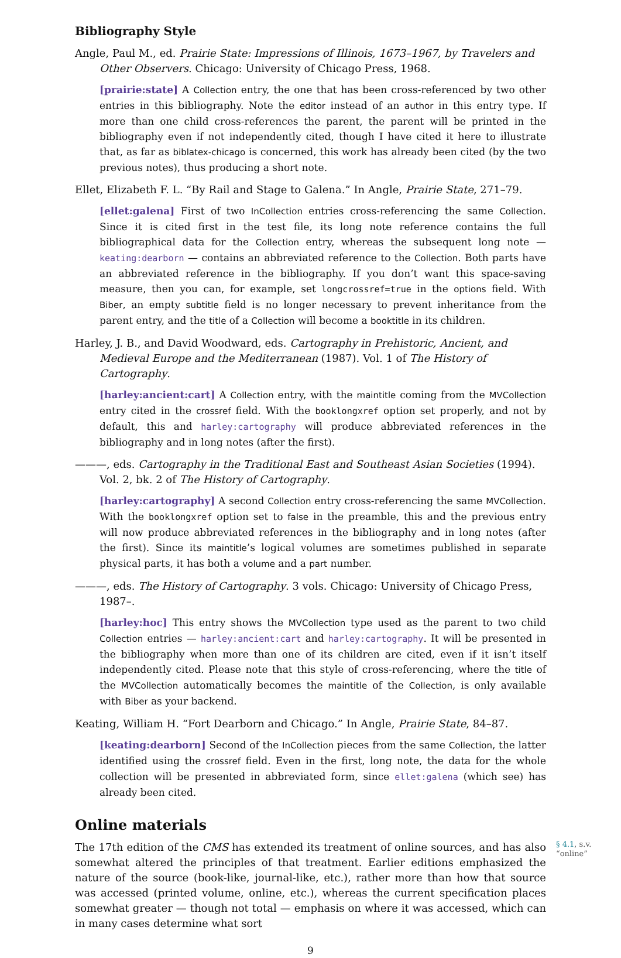Bibliography Style
Angle, Paul M., ed. Prairie State: Impressions of Illinois, 1673–1967, by Travelers and Other Observers. Chicago: University of Chicago Press, 1968.
[prairie:state] A Collection entry, the one that has been cross-referenced by two other entries in this bibliography. Note the editor instead of an author in this entry type. If more than one child cross-references the parent, the parent will be printed in the bibliography even if not independently cited, though I have cited it here to illustrate that, as far as biblatex-chicago is concerned, this work has already been cited (by the two previous notes), thus producing a short note.
Ellet, Elizabeth F. L. “By Rail and Stage to Galena.” In Angle, Prairie State, 271–79.
[ellet:galena] First of two InCollection entries cross-referencing the same Collection. Since it is cited first in the test file, its long note reference contains the full bibliographical data for the Collection entry, whereas the subsequent long note — keating:dearborn — contains an abbreviated reference to the Collection. Both parts have an abbreviated reference in the bibliography. If you don’t want this space-saving measure, then you can, for example, set longcrossref=true in the options field. With Biber, an empty subtitle field is no longer necessary to prevent inheritance from the parent entry, and the title of a Collection will become a booktitle in its children.
Harley, J. B., and David Woodward, eds. Cartography in Prehistoric, Ancient, and Medieval Europe and the Mediterranean (1987). Vol. 1 of The History of Cartography.
[harley:ancient:cart] A Collection entry, with the maintitle coming from the MVCollection entry cited in the crossref field. With the booklongxref option set properly, and not by default, this and harley:cartography will produce abbreviated references in the bibliography and in long notes (after the first).
———, eds. Cartography in the Traditional East and Southeast Asian Societies (1994). Vol. 2, bk. 2 of The History of Cartography.
[harley:cartography] A second Collection entry cross-referencing the same MVCollection. With the booklongxref option set to false in the preamble, this and the previous entry will now produce abbreviated references in the bibliography and in long notes (after the first). Since its maintitle’s logical volumes are sometimes published in separate physical parts, it has both a volume and a part number.
———, eds. The History of Cartography. 3 vols. Chicago: University of Chicago Press, 1987–.
[harley:hoc] This entry shows the MVCollection type used as the parent to two child Collection entries — harley:ancient:cart and harley:cartography. It will be presented in the bibliography when more than one of its children are cited, even if it isn’t itself independently cited. Please note that this style of cross-referencing, where the title of the MVCollection automatically becomes the maintitle of the Collection, is only available with Biber as your backend.
Keating, William H. “Fort Dearborn and Chicago.” In Angle, Prairie State, 84–87.
[keating:dearborn] Second of the InCollection pieces from the same Collection, the latter identified using the crossref field. Even in the first, long note, the data for the whole collection will be presented in abbreviated form, since ellet:galena (which see) has already been cited.
Online materials
§ 4.1, s.v. “online”
The 17th edition of the CMS has extended its treatment of online sources, and has also somewhat altered the principles of that treatment. Earlier editions emphasized the nature of the source (book-like, journal-like, etc.), rather more than how that source was accessed (printed volume, online, etc.), whereas the current specification places somewhat greater — though not total — emphasis on where it was accessed, which can in many cases determine what sort
9